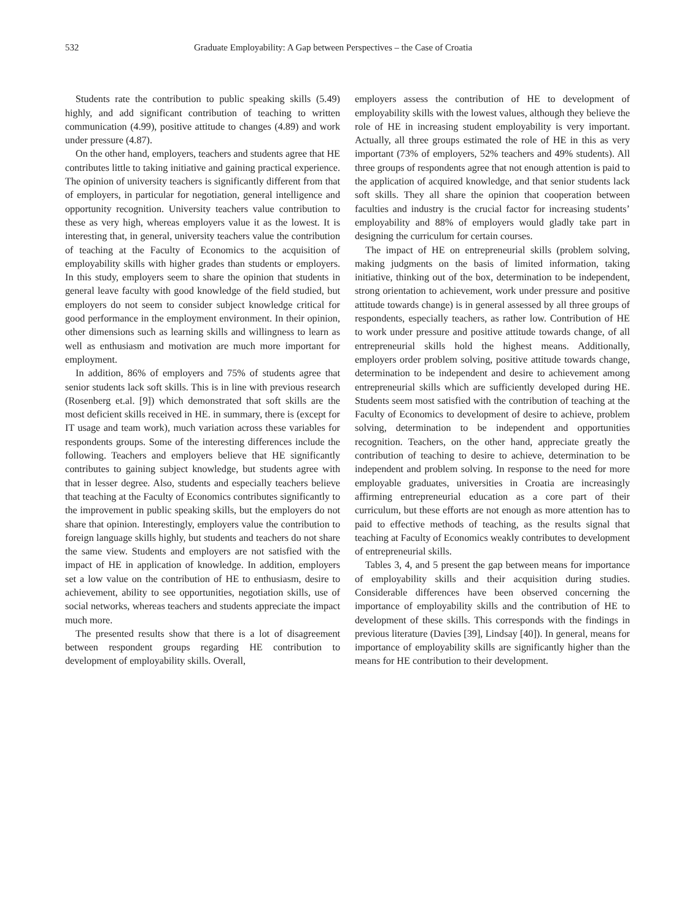532 Graduate Employability: A Gap between Perspectives – the Case of Croatia
Students rate the contribution to public speaking skills (5.49) highly, and add significant contribution of teaching to written communication (4.99), positive attitude to changes (4.89) and work under pressure (4.87).
On the other hand, employers, teachers and students agree that HE contributes little to taking initiative and gaining practical experience. The opinion of university teachers is significantly different from that of employers, in particular for negotiation, general intelligence and opportunity recognition. University teachers value contribution to these as very high, whereas employers value it as the lowest. It is interesting that, in general, university teachers value the contribution of teaching at the Faculty of Economics to the acquisition of employability skills with higher grades than students or employers. In this study, employers seem to share the opinion that students in general leave faculty with good knowledge of the field studied, but employers do not seem to consider subject knowledge critical for good performance in the employment environment. In their opinion, other dimensions such as learning skills and willingness to learn as well as enthusiasm and motivation are much more important for employment.
In addition, 86% of employers and 75% of students agree that senior students lack soft skills. This is in line with previous research (Rosenberg et.al. [9]) which demonstrated that soft skills are the most deficient skills received in HE. in summary, there is (except for IT usage and team work), much variation across these variables for respondents groups. Some of the interesting differences include the following. Teachers and employers believe that HE significantly contributes to gaining subject knowledge, but students agree with that in lesser degree. Also, students and especially teachers believe that teaching at the Faculty of Economics contributes significantly to the improvement in public speaking skills, but the employers do not share that opinion. Interestingly, employers value the contribution to foreign language skills highly, but students and teachers do not share the same view. Students and employers are not satisfied with the impact of HE in application of knowledge. In addition, employers set a low value on the contribution of HE to enthusiasm, desire to achievement, ability to see opportunities, negotiation skills, use of social networks, whereas teachers and students appreciate the impact much more.
The presented results show that there is a lot of disagreement between respondent groups regarding HE contribution to development of employability skills. Overall,
employers assess the contribution of HE to development of employability skills with the lowest values, although they believe the role of HE in increasing student employability is very important. Actually, all three groups estimated the role of HE in this as very important (73% of employers, 52% teachers and 49% students). All three groups of respondents agree that not enough attention is paid to the application of acquired knowledge, and that senior students lack soft skills. They all share the opinion that cooperation between faculties and industry is the crucial factor for increasing students’ employability and 88% of employers would gladly take part in designing the curriculum for certain courses.
The impact of HE on entrepreneurial skills (problem solving, making judgments on the basis of limited information, taking initiative, thinking out of the box, determination to be independent, strong orientation to achievement, work under pressure and positive attitude towards change) is in general assessed by all three groups of respondents, especially teachers, as rather low. Contribution of HE to work under pressure and positive attitude towards change, of all entrepreneurial skills hold the highest means. Additionally, employers order problem solving, positive attitude towards change, determination to be independent and desire to achievement among entrepreneurial skills which are sufficiently developed during HE. Students seem most satisfied with the contribution of teaching at the Faculty of Economics to development of desire to achieve, problem solving, determination to be independent and opportunities recognition. Teachers, on the other hand, appreciate greatly the contribution of teaching to desire to achieve, determination to be independent and problem solving. In response to the need for more employable graduates, universities in Croatia are increasingly affirming entrepreneurial education as a core part of their curriculum, but these efforts are not enough as more attention has to paid to effective methods of teaching, as the results signal that teaching at Faculty of Economics weakly contributes to development of entrepreneurial skills.
Tables 3, 4, and 5 present the gap between means for importance of employability skills and their acquisition during studies. Considerable differences have been observed concerning the importance of employability skills and the contribution of HE to development of these skills. This corresponds with the findings in previous literature (Davies [39], Lindsay [40]). In general, means for importance of employability skills are significantly higher than the means for HE contribution to their development.